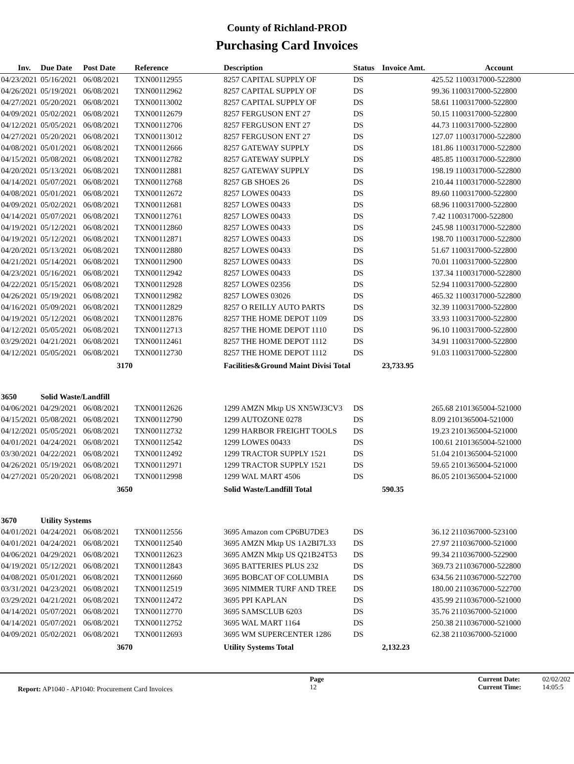County of Richland-PROD
Purchasing Card Invoices
| Inv. | Due Date | Post Date | Reference | Description | Status | Invoice Amt. | Account |
| --- | --- | --- | --- | --- | --- | --- | --- |
| 04/23/2021 | 05/16/2021 | 06/08/2021 | TXN00112955 | 8257 CAPITAL SUPPLY OF | DS | | 425.52 1100317000-522800 |
| 04/26/2021 | 05/19/2021 | 06/08/2021 | TXN00112962 | 8257 CAPITAL SUPPLY OF | DS | | 99.36 1100317000-522800 |
| 04/27/2021 | 05/20/2021 | 06/08/2021 | TXN00113002 | 8257 CAPITAL SUPPLY OF | DS | | 58.61 1100317000-522800 |
| 04/09/2021 | 05/02/2021 | 06/08/2021 | TXN00112679 | 8257 FERGUSON ENT 27 | DS | | 50.15 1100317000-522800 |
| 04/12/2021 | 05/05/2021 | 06/08/2021 | TXN00112706 | 8257 FERGUSON ENT 27 | DS | | 44.73 1100317000-522800 |
| 04/27/2021 | 05/20/2021 | 06/08/2021 | TXN00113012 | 8257 FERGUSON ENT 27 | DS | | 127.07 1100317000-522800 |
| 04/08/2021 | 05/01/2021 | 06/08/2021 | TXN00112666 | 8257 GATEWAY SUPPLY | DS | | 181.86 1100317000-522800 |
| 04/15/2021 | 05/08/2021 | 06/08/2021 | TXN00112782 | 8257 GATEWAY SUPPLY | DS | | 485.85 1100317000-522800 |
| 04/20/2021 | 05/13/2021 | 06/08/2021 | TXN00112881 | 8257 GATEWAY SUPPLY | DS | | 198.19 1100317000-522800 |
| 04/14/2021 | 05/07/2021 | 06/08/2021 | TXN00112768 | 8257 GB SHOES 26 | DS | | 210.44 1100317000-522800 |
| 04/08/2021 | 05/01/2021 | 06/08/2021 | TXN00112672 | 8257 LOWES 00433 | DS | | 89.60 1100317000-522800 |
| 04/09/2021 | 05/02/2021 | 06/08/2021 | TXN00112681 | 8257 LOWES 00433 | DS | | 68.96 1100317000-522800 |
| 04/14/2021 | 05/07/2021 | 06/08/2021 | TXN00112761 | 8257 LOWES 00433 | DS | | 7.42 1100317000-522800 |
| 04/19/2021 | 05/12/2021 | 06/08/2021 | TXN00112860 | 8257 LOWES 00433 | DS | | 245.98 1100317000-522800 |
| 04/19/2021 | 05/12/2021 | 06/08/2021 | TXN00112871 | 8257 LOWES 00433 | DS | | 198.70 1100317000-522800 |
| 04/20/2021 | 05/13/2021 | 06/08/2021 | TXN00112880 | 8257 LOWES 00433 | DS | | 51.67 1100317000-522800 |
| 04/21/2021 | 05/14/2021 | 06/08/2021 | TXN00112900 | 8257 LOWES 00433 | DS | | 70.01 1100317000-522800 |
| 04/23/2021 | 05/16/2021 | 06/08/2021 | TXN00112942 | 8257 LOWES 00433 | DS | | 137.34 1100317000-522800 |
| 04/22/2021 | 05/15/2021 | 06/08/2021 | TXN00112928 | 8257 LOWES 02356 | DS | | 52.94 1100317000-522800 |
| 04/26/2021 | 05/19/2021 | 06/08/2021 | TXN00112982 | 8257 LOWES 03026 | DS | | 465.32 1100317000-522800 |
| 04/16/2021 | 05/09/2021 | 06/08/2021 | TXN00112829 | 8257 O REILLY AUTO PARTS | DS | | 32.39 1100317000-522800 |
| 04/19/2021 | 05/12/2021 | 06/08/2021 | TXN00112876 | 8257 THE HOME DEPOT 1109 | DS | | 33.93 1100317000-522800 |
| 04/12/2021 | 05/05/2021 | 06/08/2021 | TXN00112713 | 8257 THE HOME DEPOT 1110 | DS | | 96.10 1100317000-522800 |
| 03/29/2021 | 04/21/2021 | 06/08/2021 | TXN00112461 | 8257 THE HOME DEPOT 1112 | DS | | 34.91 1100317000-522800 |
| 04/12/2021 | 05/05/2021 | 06/08/2021 | TXN00112730 | 8257 THE HOME DEPOT 1112 | DS | | 91.03 1100317000-522800 |
| | | 3170 | | Facilities&Ground Maint Divisi Total | | 23,733.95 | |
| 3650 | Solid Waste/Landfill | | | | | | |
| 04/06/2021 | 04/29/2021 | 06/08/2021 | TXN00112626 | 1299 AMZN Mktp US XN5WJ3CV3 | DS | | 265.68 2101365004-521000 |
| 04/15/2021 | 05/08/2021 | 06/08/2021 | TXN00112790 | 1299 AUTOZONE 0278 | DS | | 8.09 2101365004-521000 |
| 04/12/2021 | 05/05/2021 | 06/08/2021 | TXN00112732 | 1299 HARBOR FREIGHT TOOLS | DS | | 19.23 2101365004-521000 |
| 04/01/2021 | 04/24/2021 | 06/08/2021 | TXN00112542 | 1299 LOWES 00433 | DS | | 100.61 2101365004-521000 |
| 03/30/2021 | 04/22/2021 | 06/08/2021 | TXN00112492 | 1299 TRACTOR SUPPLY 1521 | DS | | 51.04 2101365004-521000 |
| 04/26/2021 | 05/19/2021 | 06/08/2021 | TXN00112971 | 1299 TRACTOR SUPPLY 1521 | DS | | 59.65 2101365004-521000 |
| 04/27/2021 | 05/20/2021 | 06/08/2021 | TXN00112998 | 1299 WAL MART 4506 | DS | | 86.05 2101365004-521000 |
| | | 3650 | | Solid Waste/Landfill Total | | 590.35 | |
| 3670 | Utility Systems | | | | | | |
| 04/01/2021 | 04/24/2021 | 06/08/2021 | TXN00112556 | 3695 Amazon com CP6BU7DE3 | DS | | 36.12 2110367000-523100 |
| 04/01/2021 | 04/24/2021 | 06/08/2021 | TXN00112540 | 3695 AMZN Mktp US 1A2BI7L33 | DS | | 27.97 2110367000-521000 |
| 04/06/2021 | 04/29/2021 | 06/08/2021 | TXN00112623 | 3695 AMZN Mktp US Q21B24T53 | DS | | 99.34 2110367000-522900 |
| 04/19/2021 | 05/12/2021 | 06/08/2021 | TXN00112843 | 3695 BATTERIES PLUS 232 | DS | | 369.73 2110367000-522800 |
| 04/08/2021 | 05/01/2021 | 06/08/2021 | TXN00112660 | 3695 BOBCAT OF COLUMBIA | DS | | 634.56 2110367000-522700 |
| 03/31/2021 | 04/23/2021 | 06/08/2021 | TXN00112519 | 3695 NIMMER TURF AND TREE | DS | | 180.00 2110367000-522700 |
| 03/29/2021 | 04/21/2021 | 06/08/2021 | TXN00112472 | 3695 PPI KAPLAN | DS | | 435.99 2110367000-521000 |
| 04/14/2021 | 05/07/2021 | 06/08/2021 | TXN00112770 | 3695 SAMSCLUB 6203 | DS | | 35.76 2110367000-521000 |
| 04/14/2021 | 05/07/2021 | 06/08/2021 | TXN00112752 | 3695 WAL MART 1164 | DS | | 250.38 2110367000-521000 |
| 04/09/2021 | 05/02/2021 | 06/08/2021 | TXN00112693 | 3695 WM SUPERCENTER 1286 | DS | | 62.38 2110367000-521000 |
| | | 3670 | | Utility Systems Total | | 2,132.23 | |
Report: AP1040 - AP1040: Procurement Card Invoices
Page
12
Current Date:
Current Time:
02/02/202
14:05:5